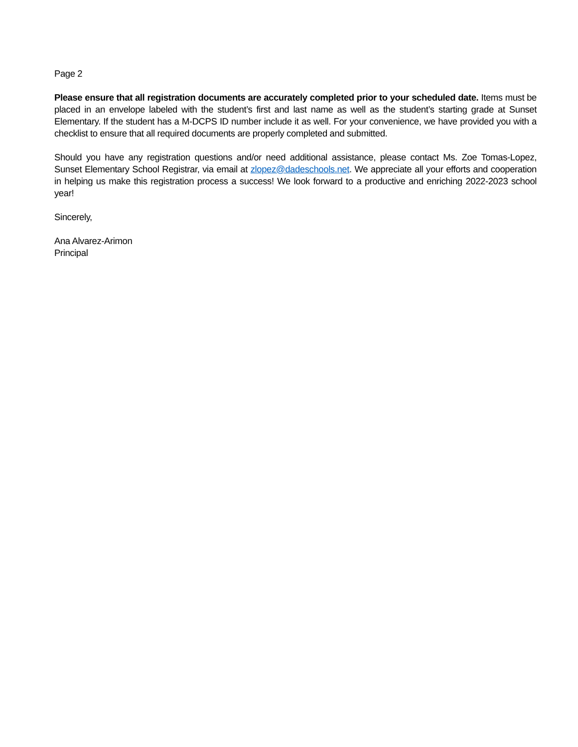Page 2
Please ensure that all registration documents are accurately completed prior to your scheduled date. Items must be placed in an envelope labeled with the student’s first and last name as well as the student’s starting grade at Sunset Elementary. If the student has a M-DCPS ID number include it as well. For your convenience, we have provided you with a checklist to ensure that all required documents are properly completed and submitted.
Should you have any registration questions and/or need additional assistance, please contact Ms. Zoe Tomas-Lopez, Sunset Elementary School Registrar, via email at zlopez@dadeschools.net. We appreciate all your efforts and cooperation in helping us make this registration process a success! We look forward to a productive and enriching 2022-2023 school year!
Sincerely,
Ana Alvarez-Arimon
Principal